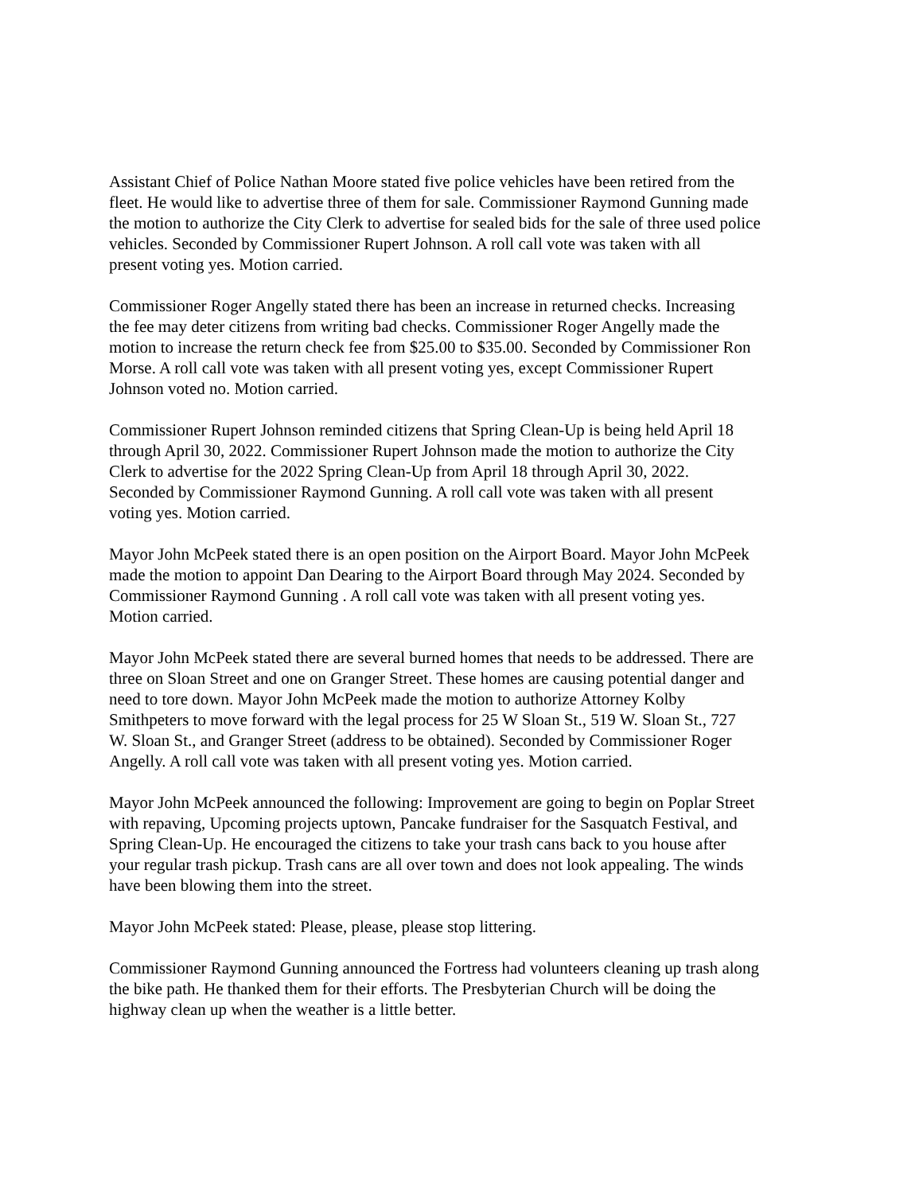Assistant Chief of Police Nathan Moore stated five police vehicles have been retired from the fleet. He would like to advertise three of them for sale. Commissioner Raymond Gunning made the motion to authorize the City Clerk to advertise for sealed bids for the sale of three used police vehicles. Seconded by Commissioner Rupert Johnson. A roll call vote was taken with all present voting yes. Motion carried.
Commissioner Roger Angelly stated there has been an increase in returned checks. Increasing the fee may deter citizens from writing bad checks. Commissioner Roger Angelly made the motion to increase the return check fee from $25.00 to $35.00. Seconded by Commissioner Ron Morse. A roll call vote was taken with all present voting yes, except Commissioner Rupert Johnson voted no. Motion carried.
Commissioner Rupert Johnson reminded citizens that Spring Clean-Up is being held April 18 through April 30, 2022. Commissioner Rupert Johnson made the motion to authorize the City Clerk to advertise for the 2022 Spring Clean-Up from April 18 through April 30, 2022. Seconded by Commissioner Raymond Gunning. A roll call vote was taken with all present voting yes. Motion carried.
Mayor John McPeek stated there is an open position on the Airport Board. Mayor John McPeek made the motion to appoint Dan Dearing to the Airport Board through May 2024. Seconded by Commissioner Raymond Gunning . A roll call vote was taken with all present voting yes. Motion carried.
Mayor John McPeek stated there are several burned homes that needs to be addressed. There are three on Sloan Street and one on Granger Street. These homes are causing potential danger and need to tore down. Mayor John McPeek made the motion to authorize Attorney Kolby Smithpeters to move forward with the legal process for 25 W Sloan St., 519 W. Sloan St., 727 W. Sloan St., and Granger Street (address to be obtained). Seconded by Commissioner Roger Angelly. A roll call vote was taken with all present voting yes. Motion carried.
Mayor John McPeek announced the following: Improvement are going to begin on Poplar Street with repaving, Upcoming projects uptown, Pancake fundraiser for the Sasquatch Festival, and Spring Clean-Up. He encouraged the citizens to take your trash cans back to you house after your regular trash pickup. Trash cans are all over town and does not look appealing. The winds have been blowing them into the street.
Mayor John McPeek stated: Please, please, please stop littering.
Commissioner Raymond Gunning announced the Fortress had volunteers cleaning up trash along the bike path. He thanked them for their efforts. The Presbyterian Church will be doing the highway clean up when the weather is a little better.